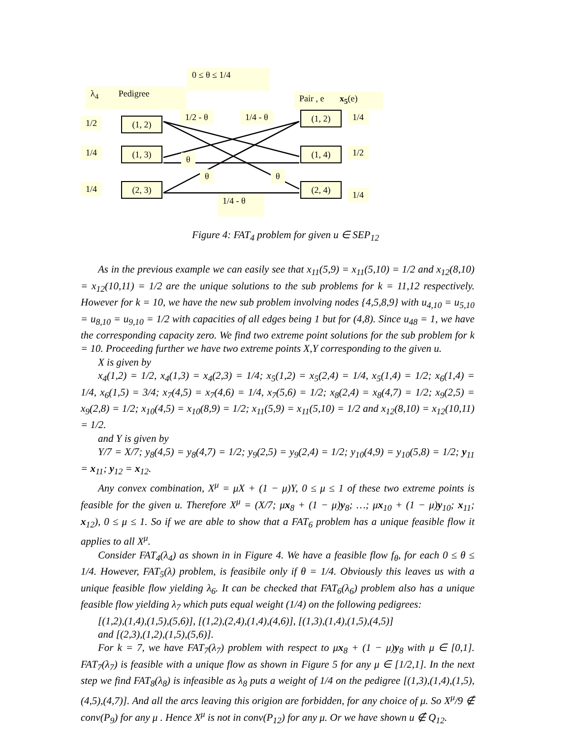0 ≤ θ ≤ 1/4
λ<sub>4</sub> Pedigree
Pair , e x<sub>5</sub>(e)
1/2 - θ 1/4 - θ
1/2 (1, 2)
1/4 (1, 3)
1/4 (2, 3)
(1, 2) 1/4
(1, 4) 1/2
(2, 4)
1/4
θ
θ θ
1/4 - θ
Figure 4: FAT<sub>4</sub> problem for given u ∈ SEP<sub>12</sub>
As in the previous example we can easily see that x<sub>11</sub>(5,9) = x<sub>11</sub>(5,10) = 1/2 and x<sub>12</sub>(8,10) = x<sub>12</sub>(10,11) = 1/2 are the unique solutions to the sub problems for k = 11,12 respectively. However for k = 10, we have the new sub problem involving nodes {4,5,8,9} with u<sub>4,10</sub> = u<sub>5,10</sub> = u<sub>8,10</sub> = u<sub>9,10</sub> = 1/2 with capacities of all edges being 1 but for (4,8). Since u<sub>48</sub> = 1, we have the corresponding capacity zero. We find two extreme point solutions for the sub problem for k = 10. Proceeding further we have two extreme points X,Y corresponding to the given u.
X is given by
x<sub>4</sub>(1,2) = 1/2, x<sub>4</sub>(1,3) = x<sub>4</sub>(2,3) = 1/4; x<sub>5</sub>(1,2) = x<sub>5</sub>(2,4) = 1/4, x<sub>5</sub>(1,4) = 1/2; x<sub>6</sub>(1,4) = 1/4, x<sub>6</sub>(1,5) = 3/4; x<sub>7</sub>(4,5) = x<sub>7</sub>(4,6) = 1/4, x<sub>7</sub>(5,6) = 1/2; x<sub>8</sub>(2,4) = x<sub>8</sub>(4,7) = 1/2; x<sub>9</sub>(2,5) = x<sub>9</sub>(2,8) = 1/2; x<sub>10</sub>(4,5) = x<sub>10</sub>(8,9) = 1/2; x<sub>11</sub>(5,9) = x<sub>11</sub>(5,10) = 1/2 and x<sub>12</sub>(8,10) = x<sub>12</sub>(10,11) = 1/2.
and Y is given by
Y/7 = X/7; y<sub>8</sub>(4,5) = y<sub>8</sub>(4,7) = 1/2; y<sub>9</sub>(2,5) = y<sub>9</sub>(2,4) = 1/2; y<sub>10</sub>(4,9) = y<sub>10</sub>(5,8) = 1/2; y<sub>11</sub> = x<sub>11</sub>; y<sub>12</sub> = x<sub>12</sub>.
Any convex combination, X<sup>μ</sup> = μX + (1 − μ)Y, 0 ≤ μ ≤ 1 of these two extreme points is feasible for the given u. Therefore X<sup>μ</sup> = (X/7; μx<sub>8</sub> + (1 − μ)y<sub>8</sub>; …; μx<sub>10</sub> + (1 − μ)y<sub>10</sub>; x<sub>11</sub>; x<sub>12</sub>), 0 ≤ μ ≤ 1. So if we are able to show that a FAT<sub>6</sub> problem has a unique feasible flow it applies to all X<sup>μ</sup>.
Consider FAT<sub>4</sub>(λ<sub>4</sub>) as shown in in Figure 4. We have a feasible flow f<sub>θ</sub>, for each 0 ≤ θ ≤ 1/4. However, FAT<sub>5</sub>(λ) problem, is feasibile only if θ = 1/4. Obviously this leaves us with a unique feasible flow yielding λ<sub>6</sub>. It can be checked that FAT<sub>6</sub>(λ<sub>6</sub>) problem also has a unique feasible flow yielding λ<sub>7</sub> which puts equal weight (1/4) on the following pedigrees:
[(1,2),(1,4),(1,5),(5,6)], [(1,2),(2,4),(1,4),(4,6)], [(1,3),(1,4),(1,5),(4,5)]
and [(2,3),(1,2),(1,5),(5,6)].
For k = 7, we have FAT<sub>7</sub>(λ<sub>7</sub>) problem with respect to μx<sub>8</sub> + (1 − μ)y<sub>8</sub> with μ ∈ [0,1]. FAT<sub>7</sub>(λ<sub>7</sub>) is feasible with a unique flow as shown in Figure 5 for any μ ∈ [1/2,1]. In the next step we find FAT<sub>8</sub>(λ<sub>8</sub>) is infeasible as λ<sub>8</sub> puts a weight of 1/4 on the pedigree [(1,3),(1,4),(1,5),(4,5),(4,7)]. And all the arcs leaving this origion are forbidden, for any choice of μ. So X<sup>μ</sup>/9 ∉ conv(P<sub>9</sub>) for any μ . Hence X<sup>μ</sup> is not in conv(P<sub>12</sub>) for any μ. Or we have shown u ∉ Q<sub>12</sub>.